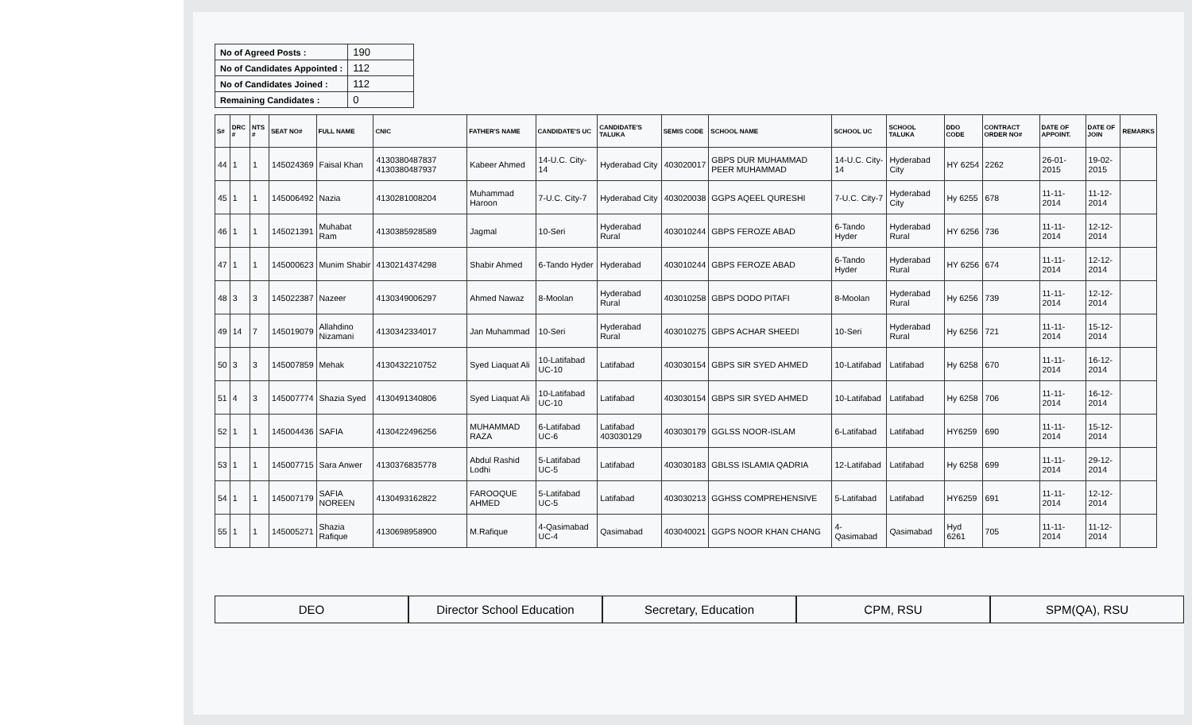| No of Agreed Posts : | 190 |
| No of Candidates Appointed : | 112 |
| No of Candidates Joined : | 112 |
| Remaining Candidates : | 0 |
| S# | DRC # | NTS # | SEAT NO# | FULL NAME | CNIC | FATHER'S NAME | CANDIDATE'S UC | CANDIDATE'S TALUKA | SEMIS CODE | SCHOOL NAME | SCHOOL UC | SCHOOL TALUKA | DDO CODE | CONTRACT ORDER NO# | DATE OF APPOINT. | DATE OF JOIN | REMARKS |
| --- | --- | --- | --- | --- | --- | --- | --- | --- | --- | --- | --- | --- | --- | --- | --- | --- | --- |
| 44 | 1 | 1 | 145024369 | Faisal Khan | 4130380487837 4130380487937 | Kabeer Ahmed | 14-U.C. City-14 | Hyderabad City | 403020017 | GBPS DUR MUHAMMAD PEER MUHAMMAD | 14-U.C. City-14 | Hyderabad City | HY 6254 | 2262 | 26-01-2015 | 19-02-2015 | |
| 45 | 1 | 1 | 145006492 | Nazia | 4130281008204 | Muhammad Haroon | 7-U.C. City-7 | Hyderabad City | 403020038 | GGPS AQEEL QURESHI | 7-U.C. City-7 | Hyderabad City | Hy 6255 | 678 | 11-11-2014 | 11-12-2014 | |
| 46 | 1 | 1 | 145021391 | Muhabat Ram | 4130385928589 | Jagmal | 10-Seri | Hyderabad Rural | 403010244 | GBPS FEROZE ABAD | 6-Tando Hyder | Hyderabad Rural | HY 6256 | 736 | 11-11-2014 | 12-12-2014 | |
| 47 | 1 | 1 | 145000623 | Munim Shabir | 4130214374298 | Shabir Ahmed | 6-Tando Hyder | Hyderabad | 403010244 | GBPS FEROZE ABAD | 6-Tando Hyder | Hyderabad Rural | HY 6256 | 674 | 11-11-2014 | 12-12-2014 | |
| 48 | 3 | 3 | 145022387 | Nazeer | 4130349006297 | Ahmed Nawaz | 8-Moolan | Hyderabad Rural | 403010258 | GBPS DODO PITAFI | 8-Moolan | Hyderabad Rural | Hy 6256 | 739 | 11-11-2014 | 12-12-2014 | |
| 49 | 14 | 7 | 145019079 | Allahdino Nizamani | 4130342334017 | Jan Muhammad | 10-Seri | Hyderabad Rural | 403010275 | GBPS ACHAR SHEEDI | 10-Seri | Hyderabad Rural | Hy 6256 | 721 | 11-11-2014 | 15-12-2014 | |
| 50 | 3 | 3 | 145007859 | Mehak | 4130432210752 | Syed Liaquat Ali | 10-Latifabad UC-10 | Latifabad | 403030154 | GBPS SIR SYED AHMED | 10-Latifabad | Latifabad | Hy 6258 | 670 | 11-11-2014 | 16-12-2014 | |
| 51 | 4 | 3 | 145007774 | Shazia Syed | 4130491340806 | Syed Liaquat Ali | 10-Latifabad UC-10 | Latifabad | 403030154 | GBPS SIR SYED AHMED | 10-Latifabad | Latifabad | Hy 6258 | 706 | 11-11-2014 | 16-12-2014 | |
| 52 | 1 | 1 | 145004436 | SAFIA | 4130422496256 | MUHAMMAD RAZA | 6-Latifabad UC-6 | Latifabad 403030129 | 403030179 | GGLSS NOOR-ISLAM | 6-Latifabad | Latifabad | HY6259 | 690 | 11-11-2014 | 15-12-2014 | |
| 53 | 1 | 1 | 145007715 | Sara Anwer | 4130376835778 | Abdul Rashid Lodhi | 5-Latifabad UC-5 | Latifabad | 403030183 | GBLSS ISLAMIA QADRIA | 12-Latifabad | Latifabad | Hy 6258 | 699 | 11-11-2014 | 29-12-2014 | |
| 54 | 1 | 1 | 145007179 | SAFIA NOREEN | 4130493162822 | FAROOQUE AHMED | 5-Latifabad UC-5 | Latifabad | 403030213 | GGHSS COMPREHENSIVE | 5-Latifabad | Latifabad | HY6259 | 691 | 11-11-2014 | 12-12-2014 | |
| 55 | 1 | 1 | 145005271 | Shazia Rafique | 4130698958900 | M.Rafique | 4-Qasimabad UC-4 | Qasimabad | 403040021 | GGPS NOOR KHAN CHANG | 4-Qasimabad | Qasimabad | Hyd 6261 | 705 | 11-11-2014 | 11-12-2014 | |
DEO Director School Education Secretary, Education CPM, RSU SPM(QA), RSU